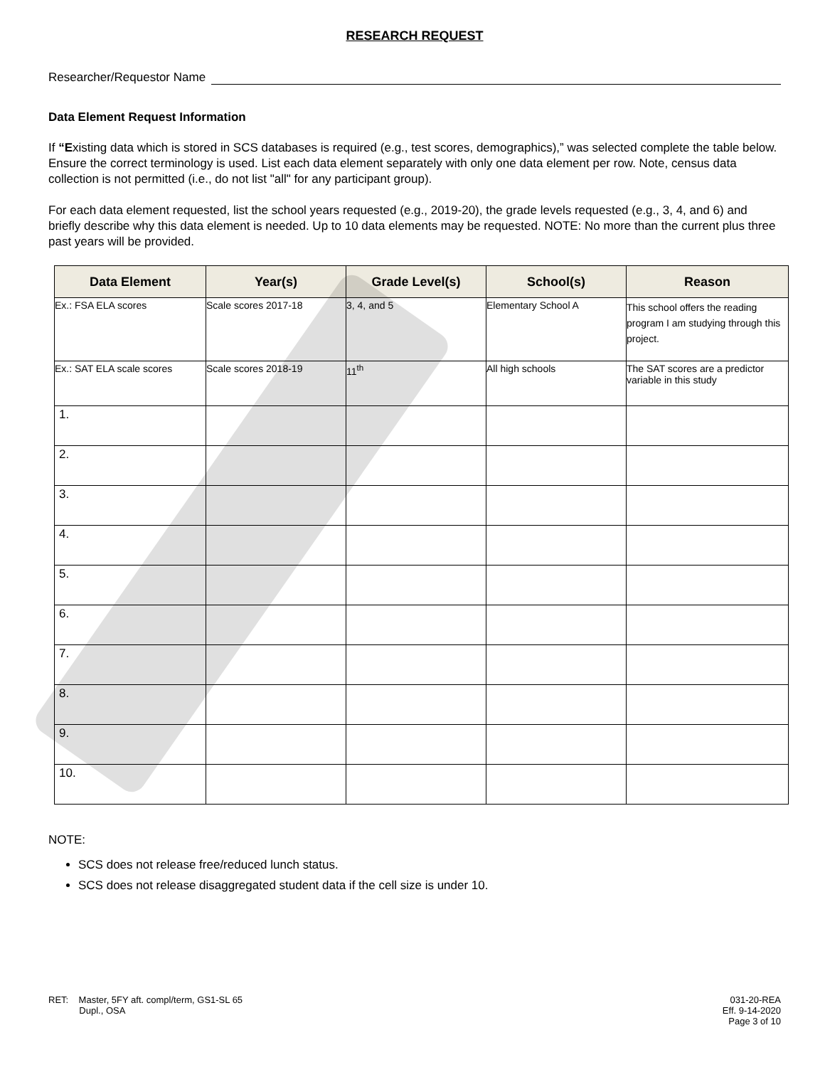RESEARCH REQUEST
Researcher/Requestor Name
Data Element Request Information
If “Existing data which is stored in SCS databases is required (e.g., test scores, demographics),” was selected complete the table below. Ensure the correct terminology is used. List each data element separately with only one data element per row. Note, census data collection is not permitted (i.e., do not list "all" for any participant group).
For each data element requested, list the school years requested (e.g., 2019-20), the grade levels requested (e.g., 3, 4, and 6) and briefly describe why this data element is needed. Up to 10 data elements may be requested. NOTE: No more than the current plus three past years will be provided.
| Data Element | Year(s) | Grade Level(s) | School(s) | Reason |
| --- | --- | --- | --- | --- |
| Ex.: FSA ELA scores | Scale scores 2017-18 | 3, 4, and 5 | Elementary School A | This school offers the reading program I am studying through this project. |
| Ex.: SAT ELA scale scores | Scale scores 2018-19 | 11<sup>th</sup> | All high schools | The SAT scores are a predictor variable in this study |
| 1. | | | | |
| 2. | | | | |
| 3. | | | | |
| 4. | | | | |
| 5. | | | | |
| 6. | | | | |
| 7. | | | | |
| 8. | | | | |
| 9. | | | | |
| 10. | | | | |
NOTE:
SCS does not release free/reduced lunch status.
SCS does not release disaggregated student data if the cell size is under 10.
RET: Master, 5FY aft. compl/term, GS1-SL 65
Dupl., OSA
031-20-REA
Eff. 9-14-2020
Page 3 of 10